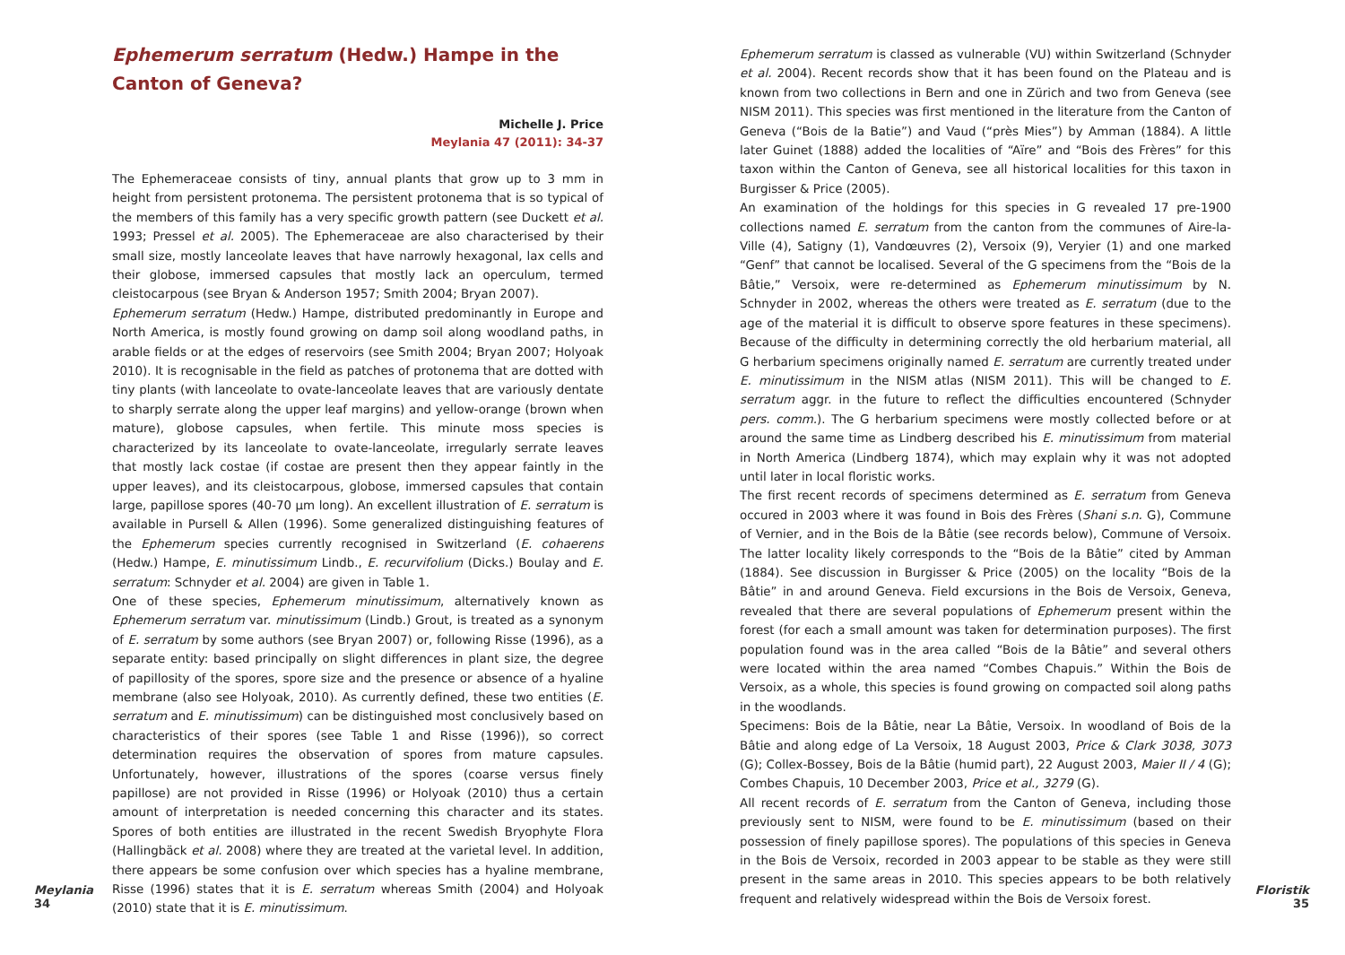Ephemerum serratum (Hedw.) Hampe in the Canton of Geneva?
Michelle J. Price
Meylania 47 (2011): 34-37
The Ephemeraceae consists of tiny, annual plants that grow up to 3 mm in height from persistent protonema. The persistent protonema that is so typical of the members of this family has a very specific growth pattern (see Duckett et al. 1993; Pressel et al. 2005). The Ephemeraceae are also characterised by their small size, mostly lanceolate leaves that have narrowly hexagonal, lax cells and their globose, immersed capsules that mostly lack an operculum, termed cleistocarpous (see Bryan & Anderson 1957; Smith 2004; Bryan 2007).
Ephemerum serratum (Hedw.) Hampe, distributed predominantly in Europe and North America, is mostly found growing on damp soil along woodland paths, in arable fields or at the edges of reservoirs (see Smith 2004; Bryan 2007; Holyoak 2010). It is recognisable in the field as patches of protonema that are dotted with tiny plants (with lanceolate to ovate-lanceolate leaves that are variously dentate to sharply serrate along the upper leaf margins) and yellow-orange (brown when mature), globose capsules, when fertile. This minute moss species is characterized by its lanceolate to ovate-lanceolate, irregularly serrate leaves that mostly lack costae (if costae are present then they appear faintly in the upper leaves), and its cleistocarpous, globose, immersed capsules that contain large, papillose spores (40-70 µm long). An excellent illustration of E. serratum is available in Pursell & Allen (1996). Some generalized distinguishing features of the Ephemerum species currently recognised in Switzerland (E. cohaerens (Hedw.) Hampe, E. minutissimum Lindb., E. recurvifolium (Dicks.) Boulay and E. serratum: Schnyder et al. 2004) are given in Table 1.
One of these species, Ephemerum minutissimum, alternatively known as Ephemerum serratum var. minutissimum (Lindb.) Grout, is treated as a synonym of E. serratum by some authors (see Bryan 2007) or, following Risse (1996), as a separate entity: based principally on slight differences in plant size, the degree of papillosity of the spores, spore size and the presence or absence of a hyaline membrane (also see Holyoak, 2010). As currently defined, these two entities (E. serratum and E. minutissimum) can be distinguished most conclusively based on characteristics of their spores (see Table 1 and Risse (1996)), so correct determination requires the observation of spores from mature capsules. Unfortunately, however, illustrations of the spores (coarse versus finely papillose) are not provided in Risse (1996) or Holyoak (2010) thus a certain amount of interpretation is needed concerning this character and its states. Spores of both entities are illustrated in the recent Swedish Bryophyte Flora (Hallingbäck et al. 2008) where they are treated at the varietal level. In addition, there appears be some confusion over which species has a hyaline membrane, Risse (1996) states that it is E. serratum whereas Smith (2004) and Holyoak (2010) state that it is E. minutissimum.
Meylania
34
Ephemerum serratum is classed as vulnerable (VU) within Switzerland (Schnyder et al. 2004). Recent records show that it has been found on the Plateau and is known from two collections in Bern and one in Zürich and two from Geneva (see NISM 2011). This species was first mentioned in the literature from the Canton of Geneva (“Bois de la Batie”) and Vaud (“près Mies”) by Amman (1884). A little later Guinet (1888) added the localities of “Aïre” and “Bois des Frères” for this taxon within the Canton of Geneva, see all historical localities for this taxon in Burgisser & Price (2005).
An examination of the holdings for this species in G revealed 17 pre-1900 collections named E. serratum from the canton from the communes of Aire-la-Ville (4), Satigny (1), Vandœuvres (2), Versoix (9), Veryier (1) and one marked “Genf” that cannot be localised. Several of the G specimens from the “Bois de la Bâtie,” Versoix, were re-determined as Ephemerum minutissimum by N. Schnyder in 2002, whereas the others were treated as E. serratum (due to the age of the material it is difficult to observe spore features in these specimens). Because of the difficulty in determining correctly the old herbarium material, all G herbarium specimens originally named E. serratum are currently treated under E. minutissimum in the NISM atlas (NISM 2011). This will be changed to E. serratum aggr. in the future to reflect the difficulties encountered (Schnyder pers. comm.). The G herbarium specimens were mostly collected before or at around the same time as Lindberg described his E. minutissimum from material in North America (Lindberg 1874), which may explain why it was not adopted until later in local floristic works.
The first recent records of specimens determined as E. serratum from Geneva occured in 2003 where it was found in Bois des Frères (Shani s.n. G), Commune of Vernier, and in the Bois de la Bâtie (see records below), Commune of Versoix. The latter locality likely corresponds to the “Bois de la Bâtie” cited by Amman (1884). See discussion in Burgisser & Price (2005) on the locality “Bois de la Bâtie” in and around Geneva. Field excursions in the Bois de Versoix, Geneva, revealed that there are several populations of Ephemerum present within the forest (for each a small amount was taken for determination purposes). The first population found was in the area called “Bois de la Bâtie” and several others were located within the area named “Combes Chapuis.” Within the Bois de Versoix, as a whole, this species is found growing on compacted soil along paths in the woodlands.
Specimens: Bois de la Bâtie, near La Bâtie, Versoix. In woodland of Bois de la Bâtie and along edge of La Versoix, 18 August 2003, Price & Clark 3038, 3073 (G); Collex-Bossey, Bois de la Bâtie (humid part), 22 August 2003, Maier II / 4 (G); Combes Chapuis, 10 December 2003, Price et al., 3279 (G).
All recent records of E. serratum from the Canton of Geneva, including those previously sent to NISM, were found to be E. minutissimum (based on their possession of finely papillose spores). The populations of this species in Geneva in the Bois de Versoix, recorded in 2003 appear to be stable as they were still present in the same areas in 2010. This species appears to be both relatively frequent and relatively widespread within the Bois de Versoix forest.
Floristik
35